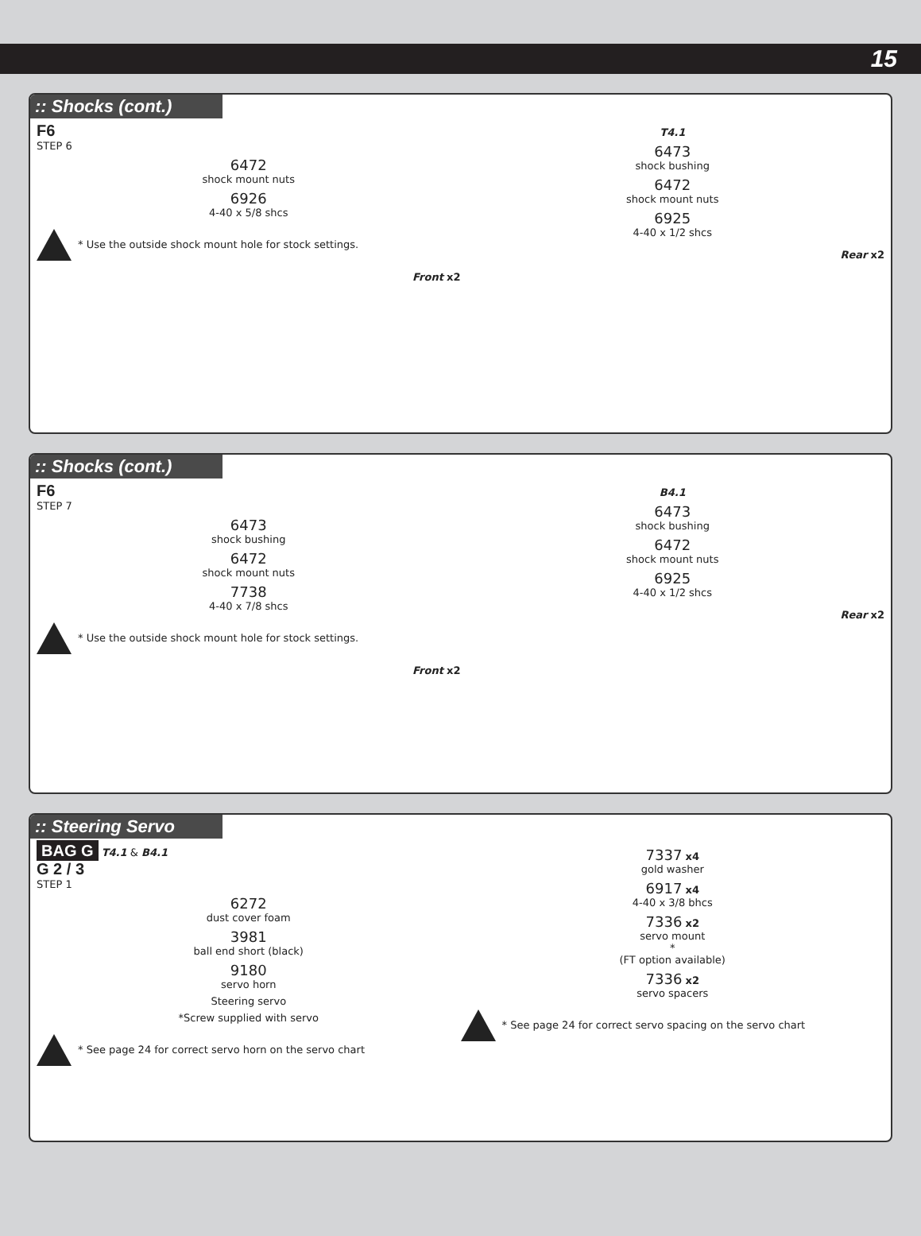15
:: Shocks (cont.)
F6
STEP 6
6472
shock mount nuts
6926
4-40 x 5/8 shcs
* Use the outside shock mount hole for stock settings.
Front x2
T4.1
6473
shock bushing
6472
shock mount nuts
6925
4-40 x 1/2 shcs
Rear x2
:: Shocks (cont.)
F6
STEP 7
6473
shock bushing
6472
shock mount nuts
7738
4-40 x 7/8 shcs
* Use the outside shock mount hole for stock settings.
Front x2
B4.1
6473
shock bushing
6472
shock mount nuts
6925
4-40 x 1/2 shcs
Rear x2
:: Steering Servo
BAG G T4.1 & B4.1
G 2 / 3
STEP 1
6272
dust cover foam
3981
ball end short (black)
9180
servo horn
Steering servo
*Screw supplied with servo
* See page 24 for correct servo horn on the servo chart
7337 x4
gold washer
6917 x4
4-40 x 3/8 bhcs
7336 x2
servo mount
*
(FT option available)
7336 x2
servo spacers
* See page 24 for correct servo spacing on the servo chart